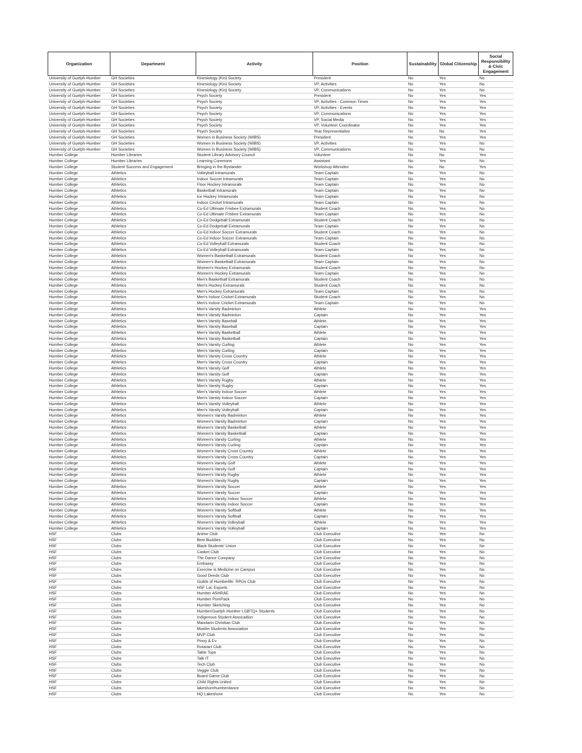| Organization | Department | Activity | Position | Sustainability | Global Citizenship | Social Responsibility & Civic Engagement |
| --- | --- | --- | --- | --- | --- | --- |
| University of Guelph-Humber | GH Societies | Kinesiology (Kin) Society | President | No | Yes | No |
| University of Guelph-Humber | GH Societies | Kinesiology (Kin) Society | VP, Activities | No | Yes | No |
| University of Guelph-Humber | GH Societies | Kinesiology (Kin) Society | VP, Communications | No | Yes | No |
| University of Guelph-Humber | GH Societies | Psych Society | President | No | Yes | Yes |
| University of Guelph-Humber | GH Societies | Psych Society | VP, Activities - Common Times | No | Yes | Yes |
| University of Guelph-Humber | GH Societies | Psych Society | VP, Activities - Events | No | Yes | Yes |
| University of Guelph-Humber | GH Societies | Psych Society | VP, Communications | No | Yes | Yes |
| University of Guelph-Humber | GH Societies | Psych Society | VP, Social Media | No | Yes | Yes |
| University of Guelph-Humber | GH Societies | Psych Society | VP, Volunteer Coordinator | No | Yes | Yes |
| University of Guelph-Humber | GH Societies | Psych Society | Year Representative | No | No | Yes |
| University of Guelph-Humber | GH Societies | Women in Business Society (WIBS) | President | No | Yes | Yes |
| University of Guelph-Humber | GH Societies | Women in Business Society (WIBS) | VP, Activities | No | Yes | No |
| University of Guelph-Humber | GH Societies | Women in Business Society (WIBS) | VP, Communications | No | Yes | No |
| Humber College | Humber Libraries | Student Library Advisory Council | Volunteer | No | No | Yes |
| Humber College | Humber Libraries | Learning Commons | Assistant | No | Yes | No |
| Humber College | Student Success and Engagement | Bringing in the Bystander | Workshop Attendee | No | No | Yes |
| Humber College | Athletics | Volleyball Intramurals | Team Captain | No | Yes | No |
| Humber College | Athletics | Indoor Soccer Intramurals | Team Captain | No | Yes | No |
| Humber College | Athletics | Floor Hockey Intramurals | Team Captain | No | Yes | No |
| Humber College | Athletics | Basketball Intramurals | Team Captain | No | Yes | No |
| Humber College | Athletics | Ice Hockey Intramurals | Team Captain | No | Yes | No |
| Humber College | Athletics | Indoor Cricket Intramurals | Team Captain | No | Yes | No |
| Humber College | Athletics | Co-Ed Ultimate Frisbee Extramurals | Student Coach | No | Yes | No |
| Humber College | Athletics | Co-Ed Ultimate Frisbee Extramurals | Team Captain | No | Yes | No |
| Humber College | Athletics | Co-Ed Dodgeball Extramurals | Student Coach | No | Yes | No |
| Humber College | Athletics | Co-Ed Dodgeball Extramurals | Team Captain | No | Yes | No |
| Humber College | Athletics | Co-Ed Indoor Soccer Extramurals | Student Coach | No | Yes | No |
| Humber College | Athletics | Co-Ed Indoor Soccer Extramurals | Team Captain | No | Yes | No |
| Humber College | Athletics | Co-Ed Volleyball Extramurals | Student Coach | No | Yes | No |
| Humber College | Athletics | Co-Ed Volleyball Extramurals | Team Captain | No | Yes | No |
| Humber College | Athletics | Women's Basketball Extramurals | Student Coach | No | Yes | No |
| Humber College | Athletics | Women's Basketball Extramurals | Team Captain | No | Yes | No |
| Humber College | Athletics | Women's Hockey Extramurals | Student Coach | No | Yes | No |
| Humber College | Athletics | Women's Hockey Extramurals | Team Captain | No | Yes | No |
| Humber College | Athletics | Men's Basketball Extramurals | Student Coach | No | Yes | No |
| Humber College | Athletics | Men's Hockey Extramurals | Student Coach | No | Yes | No |
| Humber College | Athletics | Men's Hockey Extramurals | Team Captain | No | Yes | No |
| Humber College | Athletics | Men's Indoor Cricket Extramurals | Student Coach | No | Yes | No |
| Humber College | Athletics | Men's Indoor Cricket Extramurals | Team Captain | No | Yes | No |
| Humber College | Athletics | Men's Varsity Badminton | Athlete | No | Yes | Yes |
| Humber College | Athletics | Men's Varsity Badminton | Captain | No | Yes | Yes |
| Humber College | Athletics | Men's Varsity Baseball | Athlete | No | Yes | Yes |
| Humber College | Athletics | Men's Varsity Baseball | Captain | No | Yes | Yes |
| Humber College | Athletics | Men's Varsity Basketball | Athlete | No | Yes | Yes |
| Humber College | Athletics | Men's Varsity Basketball | Captain | No | Yes | Yes |
| Humber College | Athletics | Men's Varsity Curling | Athlete | No | Yes | Yes |
| Humber College | Athletics | Men's Varsity Curling | Captain | No | Yes | Yes |
| Humber College | Athletics | Men's Varsity Cross Country | Athlete | No | Yes | Yes |
| Humber College | Athletics | Men's Varsity Cross Country | Captain | No | Yes | Yes |
| Humber College | Athletics | Men's Varsity Golf | Athlete | No | Yes | Yes |
| Humber College | Athletics | Men's Varsity Golf | Captain | No | Yes | Yes |
| Humber College | Athletics | Men's Varsity Rugby | Athlete | No | Yes | Yes |
| Humber College | Athletics | Men's Varsity Rugby | Captain | No | Yes | Yes |
| Humber College | Athletics | Men's Varsity Indoor Soccer | Athlete | No | Yes | Yes |
| Humber College | Athletics | Men's Varsity Indoor Soccer | Captain | No | Yes | Yes |
| Humber College | Athletics | Men's Varsity Volleyball | Athlete | No | Yes | Yes |
| Humber College | Athletics | Men's Varsity Volleyball | Captain | No | Yes | Yes |
| Humber College | Athletics | Women's Varsity Badminton | Athlete | No | Yes | Yes |
| Humber College | Athletics | Women's Varsity Badminton | Captain | No | Yes | Yes |
| Humber College | Athletics | Women's Varsity Basketball | Athlete | No | Yes | Yes |
| Humber College | Athletics | Women's Varsity Basketball | Captain | No | Yes | Yes |
| Humber College | Athletics | Women's Varsity Curling | Athlete | No | Yes | Yes |
| Humber College | Athletics | Women's Varsity Curling | Captain | No | Yes | Yes |
| Humber College | Athletics | Women's Varsity Cross Country | Athlete | No | Yes | Yes |
| Humber College | Athletics | Women's Varsity Cross Country | Captain | No | Yes | Yes |
| Humber College | Athletics | Women's Varsity Golf | Athlete | No | Yes | Yes |
| Humber College | Athletics | Women's Varsity Golf | Captain | No | Yes | Yes |
| Humber College | Athletics | Women's Varsity Rugby | Athlete | No | Yes | Yes |
| Humber College | Athletics | Women's Varsity Rugby | Captain | No | Yes | Yes |
| Humber College | Athletics | Women's Varsity Soccer | Athlete | No | Yes | Yes |
| Humber College | Athletics | Women's Varsity Soccer | Captain | No | Yes | Yes |
| Humber College | Athletics | Women's Varsity Indoor Soccer | Athlete | No | Yes | Yes |
| Humber College | Athletics | Women's Varsity Indoor Soccer | Captain | No | Yes | Yes |
| Humber College | Athletics | Women's Varsity Softball | Athlete | No | Yes | Yes |
| Humber College | Athletics | Women's Varsity Softball | Captain | No | Yes | Yes |
| Humber College | Athletics | Women's Varsity Volleyball | Athlete | No | Yes | Yes |
| Humber College | Athletics | Women's Varsity Volleyball | Captain | No | Yes | Yes |
| HSF | Clubs | Anime Club | Club Executive | No | Yes | No |
| HSF | Clubs | Best Buddies | Club Executive | No | Yes | No |
| HSF | Clubs | Black Students' Union | Club Executive | No | Yes | No |
| HSF | Clubs | Casket Club | Club Executive | No | Yes | No |
| HSF | Clubs | The Dance Company | Club Executive | No | Yes | No |
| HSF | Clubs | Embassy | Club Executive | No | Yes | No |
| HSF | Clubs | Exercise is Medicine on Campus | Club Executive | No | Yes | No |
| HSF | Clubs | Good Deeds Club | Club Executive | No | Yes | No |
| HSF | Clubs | Guilds of Humberlife: RPGs Club | Club Executive | No | Yes | No |
| HSF | Clubs | HSF LoL Esports | Club Executive | No | Yes | No |
| HSF | Clubs | Humber ASHRAE | Club Executive | No | Yes | No |
| HSF | Clubs | Humber PomPack | Club Executive | No | Yes | No |
| HSF | Clubs | Humber Sketching | Club Executive | No | Yes | No |
| HSF | Clubs | Humber/Guelph Humber LGBTQ+ Students | Club Executive | No | Yes | No |
| HSF | Clubs | Indigenous Student Assocaition | Club Executive | No | Yes | No |
| HSF | Clubs | Mandarin Christian Club | Club Executive | No | Yes | No |
| HSF | Clubs | Muslim Students Association | Club Executive | No | Yes | No |
| HSF | Clubs | MVP Club | Club Executive | No | Yes | No |
| HSF | Clubs | Pinoy & Ev | Club Executive | No | Yes | No |
| HSF | Clubs | Rotaract Club | Club Executive | No | Yes | No |
| HSF | Clubs | Table Tops | Club Executive | No | Yes | No |
| HSF | Clubs | Talk IT | Club Executive | No | Yes | No |
| HSF | Clubs | Tech Club | Club Executive | No | Yes | No |
| HSF | Clubs | Veggie Club | Club Executive | No | Yes | No |
| HSF | Clubs | Board Game Club | Club Executive | No | Yes | No |
| HSF | Clubs | Child Rights United | Club Executive | No | Yes | No |
| HSF | Clubs | lakeshorehumberdance | Club Executive | No | Yes | No |
| HSF | Clubs | HQ Lakeshore | Club Executive | No | Yes | No |